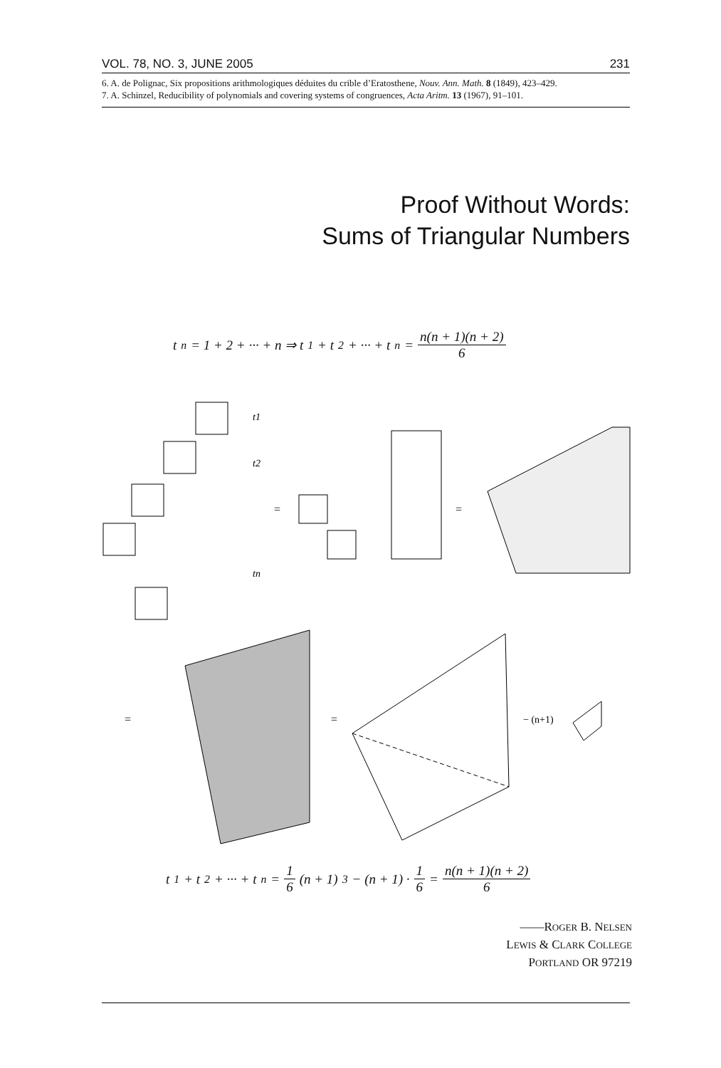VOL. 78, NO. 3, JUNE 2005 231
6. A. de Polignac, Six propositions arithmologiques déduites du crible d’Eratosthene, Nouv. Ann. Math. 8 (1849), 423–429.
7. A. Schinzel, Reducibility of polynomials and covering systems of congruences, Acta Aritm. 13 (1967), 91–101.
Proof Without Words:
Sums of Triangular Numbers
t<sub>n</sub> = 1 + 2 + ··· + n ⇒ t<sub>1</sub> + t<sub>2</sub> + ··· + t<sub>n</sub> = n(n + 1)(n + 2) 6
t1
t2
tn
=
=
=
=
− (n+1)
t<sub>1</sub> + t<sub>2</sub> + ··· + t<sub>n</sub> = 1 6 (n + 1)<sup>3</sup> − (n + 1) · 1 6 = n(n + 1)(n + 2) 6
——ROGER B. NELSEN
LEWIS & CLARK COLLEGE
PORTLAND OR 97219